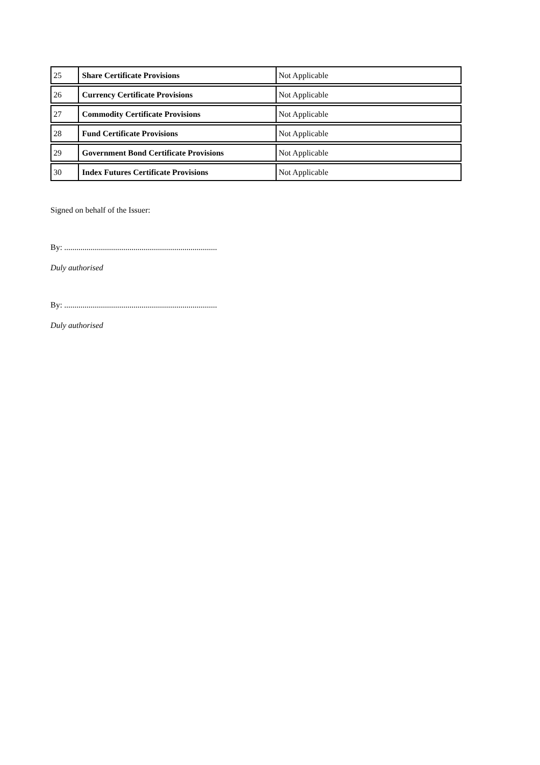| 25 | Share Certificate Provisions | Not Applicable |
| 26 | Currency Certificate Provisions | Not Applicable |
| 27 | Commodity Certificate Provisions | Not Applicable |
| 28 | Fund Certificate Provisions | Not Applicable |
| 29 | Government Bond Certificate Provisions | Not Applicable |
| 30 | Index Futures Certificate Provisions | Not Applicable |
Signed on behalf of the Issuer:
By: ...........................................................................
Duly authorised
By: ...........................................................................
Duly authorised